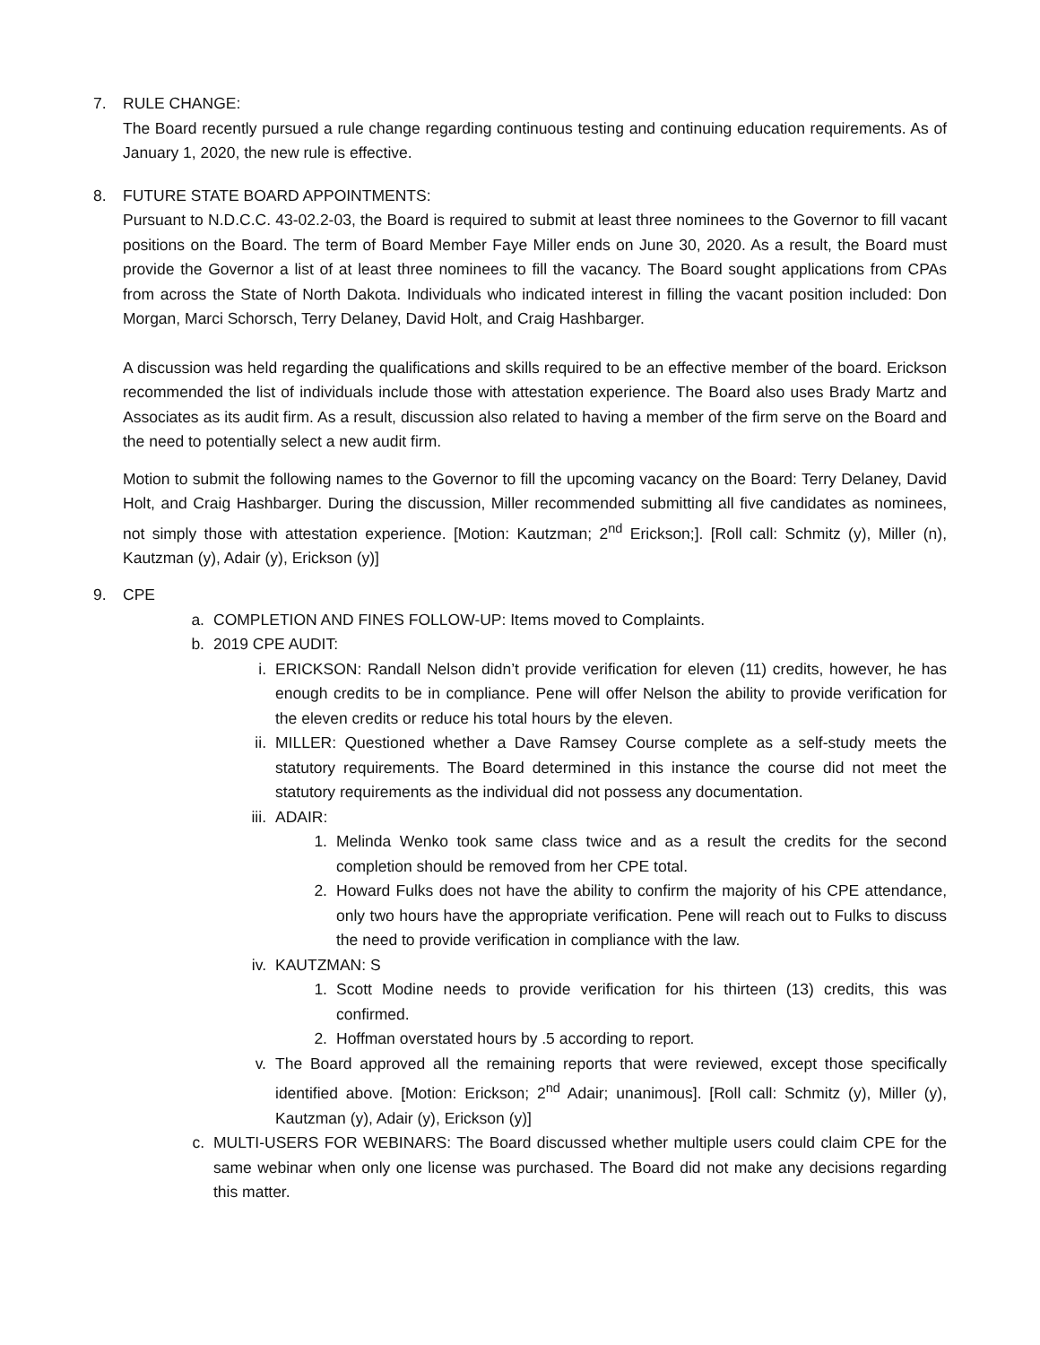7. RULE CHANGE:
The Board recently pursued a rule change regarding continuous testing and continuing education requirements. As of January 1, 2020, the new rule is effective.
8. FUTURE STATE BOARD APPOINTMENTS:
Pursuant to N.D.C.C. 43-02.2-03, the Board is required to submit at least three nominees to the Governor to fill vacant positions on the Board. The term of Board Member Faye Miller ends on June 30, 2020. As a result, the Board must provide the Governor a list of at least three nominees to fill the vacancy. The Board sought applications from CPAs from across the State of North Dakota. Individuals who indicated interest in filling the vacant position included: Don Morgan, Marci Schorsch, Terry Delaney, David Holt, and Craig Hashbarger.
A discussion was held regarding the qualifications and skills required to be an effective member of the board. Erickson recommended the list of individuals include those with attestation experience. The Board also uses Brady Martz and Associates as its audit firm. As a result, discussion also related to having a member of the firm serve on the Board and the need to potentially select a new audit firm.
Motion to submit the following names to the Governor to fill the upcoming vacancy on the Board: Terry Delaney, David Holt, and Craig Hashbarger. During the discussion, Miller recommended submitting all five candidates as nominees, not simply those with attestation experience. [Motion: Kautzman; 2<sup>nd</sup> Erickson;]. [Roll call: Schmitz (y), Miller (n), Kautzman (y), Adair (y), Erickson (y)]
9. CPE
a. COMPLETION AND FINES FOLLOW-UP: Items moved to Complaints.
b. 2019 CPE AUDIT:
i. ERICKSON: Randall Nelson didn’t provide verification for eleven (11) credits, however, he has enough credits to be in compliance. Pene will offer Nelson the ability to provide verification for the eleven credits or reduce his total hours by the eleven.
ii. MILLER: Questioned whether a Dave Ramsey Course complete as a self-study meets the statutory requirements. The Board determined in this instance the course did not meet the statutory requirements as the individual did not possess any documentation.
iii. ADAIR:
1. Melinda Wenko took same class twice and as a result the credits for the second completion should be removed from her CPE total.
2. Howard Fulks does not have the ability to confirm the majority of his CPE attendance, only two hours have the appropriate verification. Pene will reach out to Fulks to discuss the need to provide verification in compliance with the law.
iv. KAUTZMAN: S
1. Scott Modine needs to provide verification for his thirteen (13) credits, this was confirmed.
2. Hoffman overstated hours by .5 according to report.
v. The Board approved all the remaining reports that were reviewed, except those specifically identified above. [Motion: Erickson; 2<sup>nd</sup> Adair; unanimous]. [Roll call: Schmitz (y), Miller (y), Kautzman (y), Adair (y), Erickson (y)]
c. MULTI-USERS FOR WEBINARS: The Board discussed whether multiple users could claim CPE for the same webinar when only one license was purchased. The Board did not make any decisions regarding this matter.